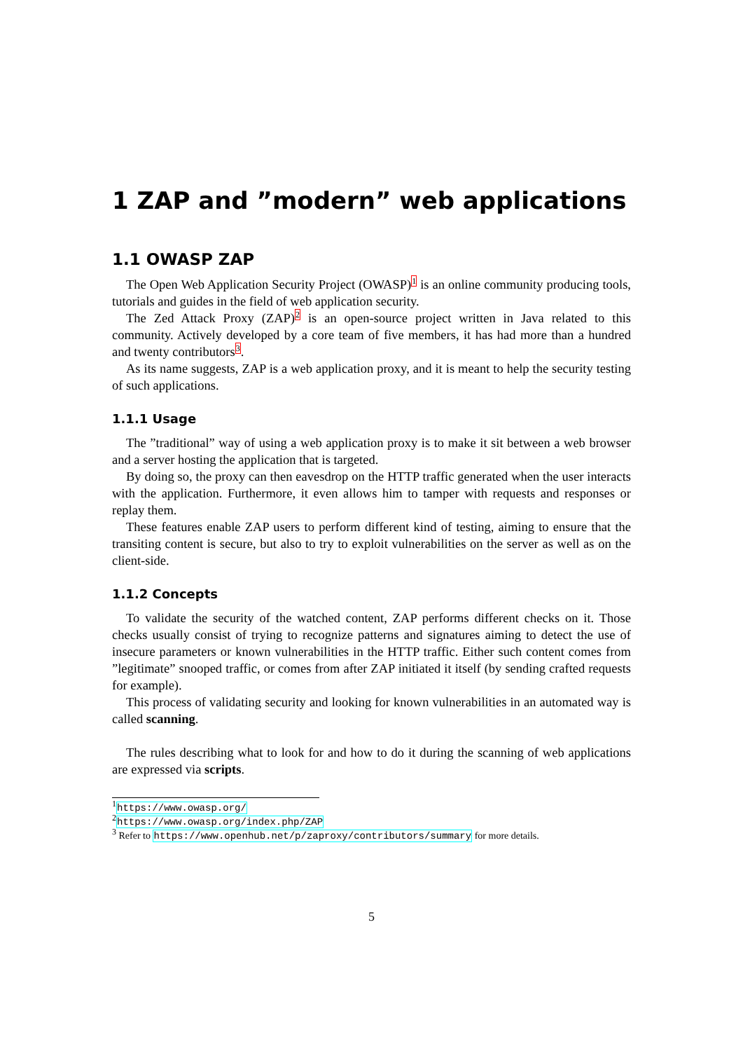1 ZAP and ”modern” web applications
1.1 OWASP ZAP
The Open Web Application Security Project (OWASP)<sup>1</sup> is an online community producing tools, tutorials and guides in the field of web application security.
The Zed Attack Proxy (ZAP)<sup>2</sup> is an open-source project written in Java related to this community. Actively developed by a core team of five members, it has had more than a hundred and twenty contributors<sup>3</sup>.
As its name suggests, ZAP is a web application proxy, and it is meant to help the security testing of such applications.
1.1.1 Usage
The ”traditional” way of using a web application proxy is to make it sit between a web browser and a server hosting the application that is targeted.
By doing so, the proxy can then eavesdrop on the HTTP traffic generated when the user interacts with the application. Furthermore, it even allows him to tamper with requests and responses or replay them.
These features enable ZAP users to perform different kind of testing, aiming to ensure that the transiting content is secure, but also to try to exploit vulnerabilities on the server as well as on the client-side.
1.1.2 Concepts
To validate the security of the watched content, ZAP performs different checks on it. Those checks usually consist of trying to recognize patterns and signatures aiming to detect the use of insecure parameters or known vulnerabilities in the HTTP traffic. Either such content comes from ”legitimate” snooped traffic, or comes from after ZAP initiated it itself (by sending crafted requests for example).
This process of validating security and looking for known vulnerabilities in an automated way is called scanning.
The rules describing what to look for and how to do it during the scanning of web applications are expressed via scripts.
<sup>1</sup> https://www.owasp.org/
<sup>2</sup> https://www.owasp.org/index.php/ZAP
<sup>3</sup> Refer to https://www.openhub.net/p/zaproxy/contributors/summary for more details.
5